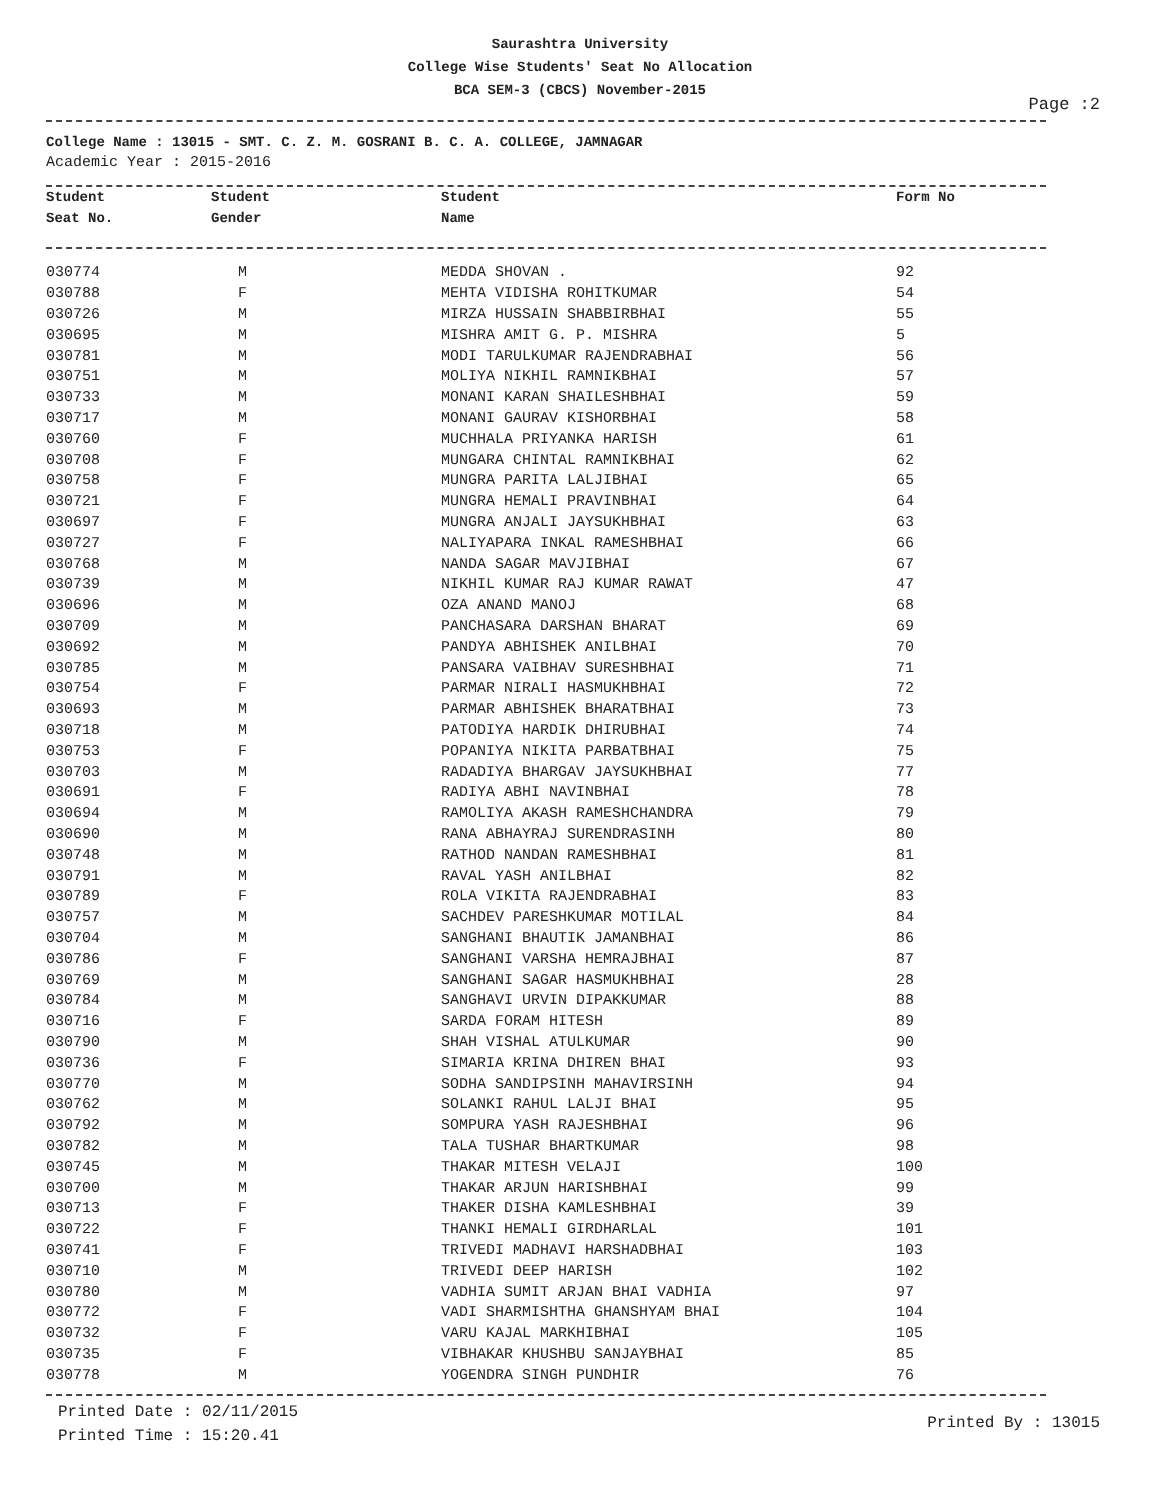Saurashtra University
College Wise Students' Seat No Allocation
BCA SEM-3 (CBCS) November-2015
Page :2
College Name : 13015 - SMT. C. Z. M. GOSRANI B. C. A. COLLEGE, JAMNAGAR
Academic Year : 2015-2016
| Student | Student | Student | Form No |
| --- | --- | --- | --- |
| Seat No. | Gender | Name | |
| 030774 | M | MEDDA SHOVAN . | 92 |
| 030788 | F | MEHTA VIDISHA ROHITKUMAR | 54 |
| 030726 | M | MIRZA HUSSAIN SHABBIRBHAI | 55 |
| 030695 | M | MISHRA AMIT G. P. MISHRA | 5 |
| 030781 | M | MODI TARULKUMAR RAJENDRABHAI | 56 |
| 030751 | M | MOLIYA NIKHIL RAMNIKBHAI | 57 |
| 030733 | M | MONANI KARAN SHAILESHBHAI | 59 |
| 030717 | M | MONANI GAURAV KISHORBHAI | 58 |
| 030760 | F | MUCHHALA PRIYANKA HARISH | 61 |
| 030708 | F | MUNGARA CHINTAL RAMNIKBHAI | 62 |
| 030758 | F | MUNGRA PARITA LALJIBHAI | 65 |
| 030721 | F | MUNGRA HEMALI PRAVINBHAI | 64 |
| 030697 | F | MUNGRA ANJALI JAYSUKHBHAI | 63 |
| 030727 | F | NALIYAPARA INKAL RAMESHBHAI | 66 |
| 030768 | M | NANDA SAGAR MAVJIBHAI | 67 |
| 030739 | M | NIKHIL KUMAR RAJ KUMAR RAWAT | 47 |
| 030696 | M | OZA ANAND MANOJ | 68 |
| 030709 | M | PANCHASARA DARSHAN BHARAT | 69 |
| 030692 | M | PANDYA ABHISHEK ANILBHAI | 70 |
| 030785 | M | PANSARA VAIBHAV SURESHBHAI | 71 |
| 030754 | F | PARMAR NIRALI HASMUKHBHAI | 72 |
| 030693 | M | PARMAR ABHISHEK BHARATBHAI | 73 |
| 030718 | M | PATODIYA HARDIK DHIRUBHAI | 74 |
| 030753 | F | POPANIYA NIKITA PARBATBHAI | 75 |
| 030703 | M | RADADIYA BHARGAV JAYSUKHBHAI | 77 |
| 030691 | F | RADIYA ABHI NAVINBHAI | 78 |
| 030694 | M | RAMOLIYA AKASH RAMESHCHANDRA | 79 |
| 030690 | M | RANA ABHAYRAJ SURENDRASINH | 80 |
| 030748 | M | RATHOD NANDAN RAMESHBHAI | 81 |
| 030791 | M | RAVAL YASH ANILBHAI | 82 |
| 030789 | F | ROLA VIKITA RAJENDRABHAI | 83 |
| 030757 | M | SACHDEV PARESHKUMAR MOTILAL | 84 |
| 030704 | M | SANGHANI BHAUTIK JAMANBHAI | 86 |
| 030786 | F | SANGHANI VARSHA HEMRAJBHAI | 87 |
| 030769 | M | SANGHANI SAGAR HASMUKHBHAI | 28 |
| 030784 | M | SANGHAVI URVIN DIPAKKUMAR | 88 |
| 030716 | F | SARDA FORAM HITESH | 89 |
| 030790 | M | SHAH VISHAL ATULKUMAR | 90 |
| 030736 | F | SIMARIA KRINA DHIREN BHAI | 93 |
| 030770 | M | SODHA SANDIPSINH MAHAVIRSINH | 94 |
| 030762 | M | SOLANKI RAHUL LALJI BHAI | 95 |
| 030792 | M | SOMPURA YASH RAJESHBHAI | 96 |
| 030782 | M | TALA TUSHAR BHARTKUMAR | 98 |
| 030745 | M | THAKAR MITESH VELAJI | 100 |
| 030700 | M | THAKAR ARJUN HARISHBHAI | 99 |
| 030713 | F | THAKER DISHA KAMLESHBHAI | 39 |
| 030722 | F | THANKI HEMALI GIRDHARLAL | 101 |
| 030741 | F | TRIVEDI MADHAVI HARSHADBHAI | 103 |
| 030710 | M | TRIVEDI DEEP HARISH | 102 |
| 030780 | M | VADHIA SUMIT ARJAN BHAI VADHIA | 97 |
| 030772 | F | VADI SHARMISHTHA GHANSHYAM BHAI | 104 |
| 030732 | F | VARU KAJAL MARKHIBHAI | 105 |
| 030735 | F | VIBHAKAR KHUSHBU SANJAYBHAI | 85 |
| 030778 | M | YOGENDRA SINGH PUNDHIR | 76 |
Printed Date : 02/11/2015
Printed Time : 15:20.41
Printed By : 13015